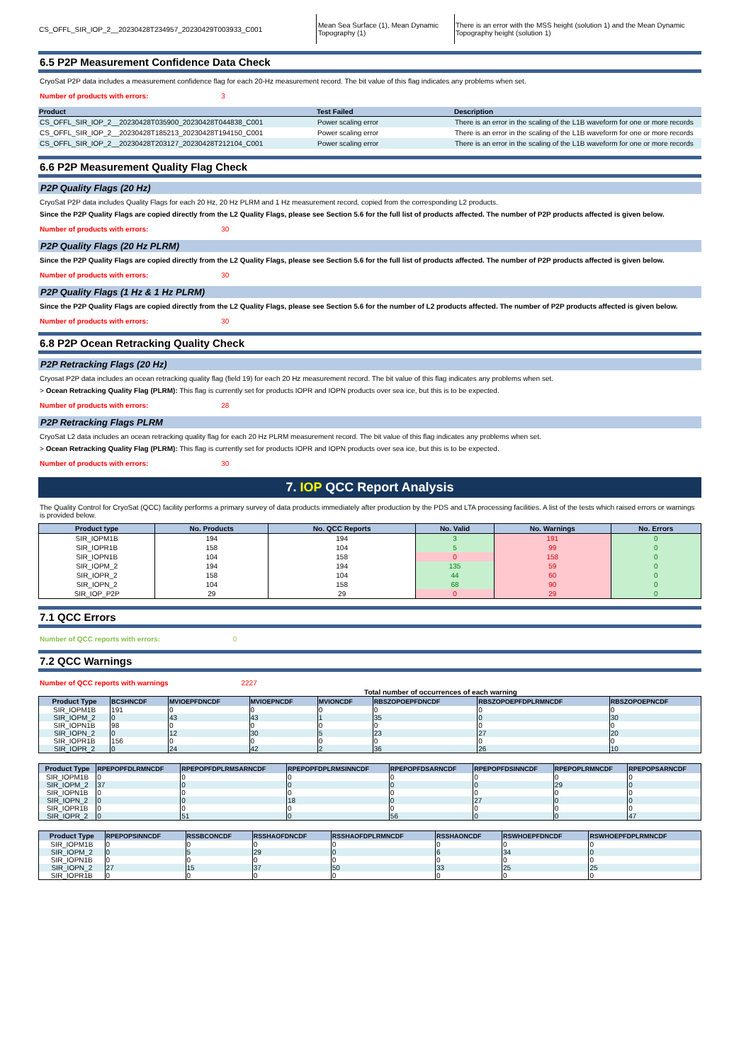| CS_OFFL_SIR_IOP_2__20230428T234957_20230429T003933_C001 | Mean Sea Surface (1), Mean Dynamic Topography (1) | There is an error with the MSS height (solution 1) and the Mean Dynamic Topography height (solution 1) |
6.5 P2P Measurement Confidence Data Check
CryoSat P2P data includes a measurement confidence flag for each 20-Hz measurement record. The bit value of this flag indicates any problems when set.
Number of products with errors: 3
| Product | Test Failed | Description |
| --- | --- | --- |
| CS_OFFL_SIR_IOP_2__20230428T035900_20230428T044838_C001 | Power scaling error | There is an error in the scaling of the L1B waveform for one or more records |
| CS_OFFL_SIR_IOP_2__20230428T185213_20230428T194150_C001 | Power scaling error | There is an error in the scaling of the L1B waveform for one or more records |
| CS_OFFL_SIR_IOP_2__20230428T203127_20230428T212104_C001 | Power scaling error | There is an error in the scaling of the L1B waveform for one or more records |
6.6 P2P Measurement Quality Flag Check
P2P Quality Flags (20 Hz)
CryoSat P2P data includes Quality Flags for each 20 Hz, 20 Hz PLRM and 1 Hz measurement record, copied from the corresponding L2 products.
Since the P2P Quality Flags are copied directly from the L2 Quality Flags, please see Section 5.6 for the full list of products affected. The number of P2P products affected is given below.
Number of products with errors: 30
P2P Quality Flags (20 Hz PLRM)
Since the P2P Quality Flags are copied directly from the L2 Quality Flags, please see Section 5.6 for the full list of products affected. The number of P2P products affected is given below.
Number of products with errors: 30
P2P Quality Flags (1 Hz & 1 Hz PLRM)
Since the P2P Quality Flags are copied directly from the L2 Quality Flags, please see Section 5.6 for the number of L2 products affected. The number of P2P products affected is given below.
Number of products with errors: 30
6.8 P2P Ocean Retracking Quality Check
P2P Retracking Flags (20 Hz)
Cryosat P2P data includes an ocean retracking quality flag (field 19) for each 20 Hz measurement record. The bit value of this flag indicates any problems when set.
> Ocean Retracking Quality Flag (PLRM): This flag is currently set for products IOPR and IOPN products over sea ice, but this is to be expected.
Number of products with errors: 28
P2P Retracking Flags PLRM
CryoSat L2 data includes an ocean retracking quality flag for each 20 Hz PLRM measurement record. The bit value of this flag indicates any problems when set.
> Ocean Retracking Quality Flag (PLRM): This flag is currently set for products IOPR and IOPN products over sea ice, but this is to be expected.
Number of products with errors: 30
7. IOP QCC Report Analysis
The Quality Control for CryoSat (QCC) facility performs a primary survey of data products immediately after production by the PDS and LTA processing facilities. A list of the tests which raised errors or warnings is provided below.
| Product type | No. Products | No. QCC Reports | No. Valid | No. Warnings | No. Errors |
| --- | --- | --- | --- | --- | --- |
| SIR_IOPM1B | 194 | 194 | 3 | 191 | 0 |
| SIR_IOPR1B | 158 | 104 | 5 | 99 | 0 |
| SIR_IOPN1B | 104 | 158 | 0 | 158 | 0 |
| SIR_IOPM_2 | 194 | 194 | 135 | 59 | 0 |
| SIR_IOPR_2 | 158 | 104 | 44 | 60 | 0 |
| SIR_IOPN_2 | 104 | 158 | 68 | 90 | 0 |
| SIR_IOP_P2P | 29 | 29 | 0 | 29 | 0 |
7.1 QCC Errors
Number of QCC reports with errors: 0
7.2 QCC Warnings
Number of QCC reports with warnings 2227
Total number of occurrences of each warning
| Product Type | BCSHNCDF | MVIOEPFDNCDF | MVIOEPNCDF | MVIONCDF | RBSZOPOEPFDNCDF | RBSZOPOEPFDPLRMNCDF | RBSZOPOEPNCDF |
| --- | --- | --- | --- | --- | --- | --- | --- |
| SIR_IOPM1B | 191 | 0 | 0 | 0 | 0 | 0 | 0 |
| SIR_IOPM_2 | 0 | 43 | 43 | 1 | 35 | 0 | 30 |
| SIR_IOPN1B | 98 | 0 | 0 | 0 | 0 | 0 | 0 |
| SIR_IOPN_2 | 0 | 12 | 30 | 5 | 23 | 27 | 20 |
| SIR_IOPR1B | 156 | 0 | 0 | 0 | 0 | 0 | 0 |
| SIR_IOPR_2 | 0 | 24 | 42 | 2 | 36 | 26 | 10 |
| Product Type | RPEPOPFDLRMNCDF | RPEPOPFDPLRMSARNCDF | RPEPOPFDPLRMSINNCDF | RPEPOPFDSARNCDF | RPEPOPFDSINNCDF | RPEPOPLRMNCDF | RPEPOPSARNCDF |
| --- | --- | --- | --- | --- | --- | --- | --- |
| SIR_IOPM1B | 0 | 0 | 0 | 0 | 0 | 0 | 0 |
| SIR_IOPM_2 | 37 | 0 | 0 | 0 | 0 | 29 | 0 |
| SIR_IOPN1B | 0 | 0 | 0 | 0 | 0 | 0 | 0 |
| SIR_IOPN_2 | 0 | 0 | 18 | 0 | 27 | 0 | 0 |
| SIR_IOPR1B | 0 | 0 | 0 | 0 | 0 | 0 | 0 |
| SIR_IOPR_2 | 0 | 51 | 0 | 56 | 0 | 0 | 47 |
| Product Type | RPEPOPSINNCDF | RSSBCONCDF | RSSHAOFDNCDF | RSSHAOFDPLRMNCDF | RSSHAONCDF | RSWHOEPFDNCDF | RSWHOEPFDPLRMNCDF |
| --- | --- | --- | --- | --- | --- | --- | --- |
| SIR_IOPM1B | 0 | 0 | 0 | 0 | 0 | 0 | 0 |
| SIR_IOPM_2 | 0 | 5 | 29 | 0 | 6 | 34 | 0 |
| SIR_IOPN1B | 0 | 0 | 0 | 0 | 0 | 0 | 0 |
| SIR_IOPN_2 | 27 | 15 | 37 | 50 | 33 | 25 | 25 |
| SIR_IOPR1B | 0 | 0 | 0 | 0 | 0 | 0 | 0 |